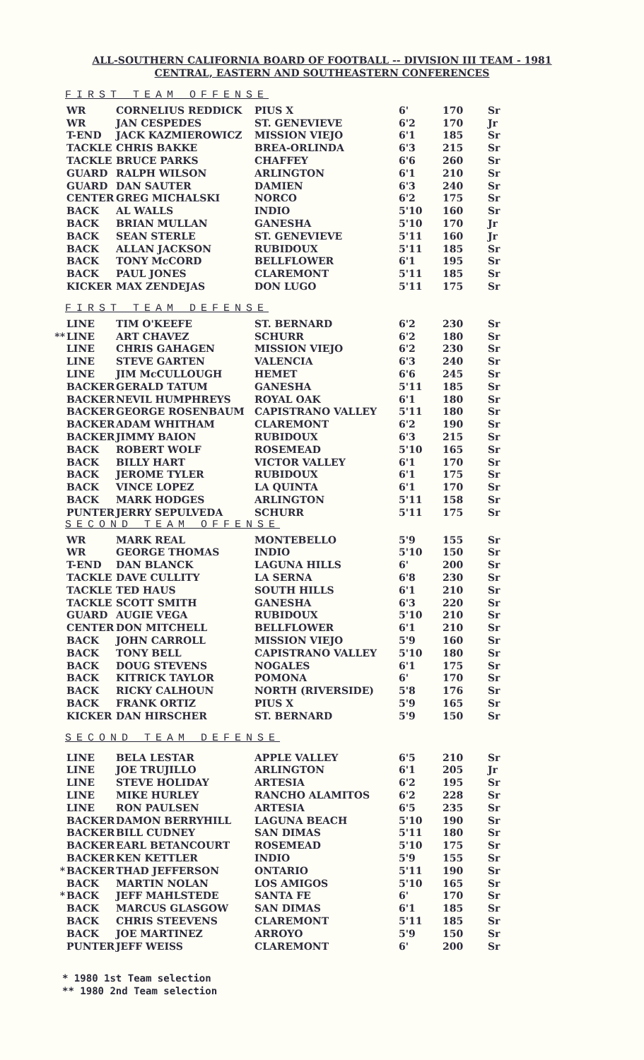ALL-SOUTHERN CALIFORNIA BOARD OF FOOTBALL -- DIVISION III TEAM - 1981
CENTRAL, EASTERN AND SOUTHEASTERN CONFERENCES
FIRST TEAM OFFENSE
| | WR | CORNELIUS REDDICK | PIUS X | 6' | 170 | Sr |
| | WR | JAN CESPEDES | ST. GENEVIEVE | 6'2 | 170 | Jr |
| | T-END | JACK KAZMIEROWICZ | MISSION VIEJO | 6'1 | 185 | Sr |
| | TACKLE | CHRIS BAKKE | BREA-ORLINDA | 6'3 | 215 | Sr |
| | TACKLE | BRUCE PARKS | CHAFFEY | 6'6 | 260 | Sr |
| | GUARD | RALPH WILSON | ARLINGTON | 6'1 | 210 | Sr |
| | GUARD | DAN SAUTER | DAMIEN | 6'3 | 240 | Sr |
| | CENTER | GREG MICHALSKI | NORCO | 6'2 | 175 | Sr |
| | BACK | AL WALLS | INDIO | 5'10 | 160 | Sr |
| | BACK | BRIAN MULLAN | GANESHA | 5'10 | 170 | Jr |
| | BACK | SEAN STERLE | ST. GENEVIEVE | 5'11 | 160 | Jr |
| | BACK | ALLAN JACKSON | RUBIDOUX | 5'11 | 185 | Sr |
| | BACK | TONY McCORD | BELLFLOWER | 6'1 | 195 | Sr |
| | BACK | PAUL JONES | CLAREMONT | 5'11 | 185 | Sr |
| | KICKER | MAX ZENDEJAS | DON LUGO | 5'11 | 175 | Sr |
FIRST TEAM DEFENSE
| | LINE | TIM O'KEEFE | ST. BERNARD | 6'2 | 230 | Sr |
| ** | LINE | ART CHAVEZ | SCHURR | 6'2 | 180 | Sr |
| | LINE | CHRIS GAHAGEN | MISSION VIEJO | 6'2 | 230 | Sr |
| | LINE | STEVE GARTEN | VALENCIA | 6'3 | 240 | Sr |
| | LINE | JIM McCULLOUGH | HEMET | 6'6 | 245 | Sr |
| | BACKER | GERALD TATUM | GANESHA | 5'11 | 185 | Sr |
| | BACKER | NEVIL HUMPHREYS | ROYAL OAK | 6'1 | 180 | Sr |
| | BACKER | GEORGE ROSENBAUM | CAPISTRANO VALLEY | 5'11 | 180 | Sr |
| | BACKER | ADAM WHITHAM | CLAREMONT | 6'2 | 190 | Sr |
| | BACKER | JIMMY BAION | RUBIDOUX | 6'3 | 215 | Sr |
| | BACK | ROBERT WOLF | ROSEMEAD | 5'10 | 165 | Sr |
| | BACK | BILLY HART | VICTOR VALLEY | 6'1 | 170 | Sr |
| | BACK | JEROME TYLER | RUBIDOUX | 6'1 | 175 | Sr |
| | BACK | VINCE LOPEZ | LA QUINTA | 6'1 | 170 | Sr |
| | BACK | MARK HODGES | ARLINGTON | 5'11 | 158 | Sr |
| | PUNTER | JERRY SEPULVEDA | SCHURR | 5'11 | 175 | Sr |
SECOND TEAM OFFENSE
| | WR | MARK REAL | MONTEBELLO | 5'9 | 155 | Sr |
| | WR | GEORGE THOMAS | INDIO | 5'10 | 150 | Sr |
| | T-END | DAN BLANCK | LAGUNA HILLS | 6' | 200 | Sr |
| | TACKLE | DAVE CULLITY | LA SERNA | 6'8 | 230 | Sr |
| | TACKLE | TED HAUS | SOUTH HILLS | 6'1 | 210 | Sr |
| | TACKLE | SCOTT SMITH | GANESHA | 6'3 | 220 | Sr |
| | GUARD | AUGIE VEGA | RUBIDOUX | 5'10 | 210 | Sr |
| | CENTER | DON MITCHELL | BELLFLOWER | 6'1 | 210 | Sr |
| | BACK | JOHN CARROLL | MISSION VIEJO | 5'9 | 160 | Sr |
| | BACK | TONY BELL | CAPISTRANO VALLEY | 5'10 | 180 | Sr |
| | BACK | DOUG STEVENS | NOGALES | 6'1 | 175 | Sr |
| | BACK | KITRICK TAYLOR | POMONA | 6' | 170 | Sr |
| | BACK | RICKY CALHOUN | NORTH (RIVERSIDE) | 5'8 | 176 | Sr |
| | BACK | FRANK ORTIZ | PIUS X | 5'9 | 165 | Sr |
| | KICKER | DAN HIRSCHER | ST. BERNARD | 5'9 | 150 | Sr |
SECOND TEAM DEFENSE
| | LINE | BELA LESTAR | APPLE VALLEY | 6'5 | 210 | Sr |
| | LINE | JOE TRUJILLO | ARLINGTON | 6'1 | 205 | Jr |
| | LINE | STEVE HOLIDAY | ARTESIA | 6'2 | 195 | Sr |
| | LINE | MIKE HURLEY | RANCHO ALAMITOS | 6'2 | 228 | Sr |
| | LINE | RON PAULSEN | ARTESIA | 6'5 | 235 | Sr |
| | BACKER | DAMON BERRYHILL | LAGUNA BEACH | 5'10 | 190 | Sr |
| | BACKER | BILL CUDNEY | SAN DIMAS | 5'11 | 180 | Sr |
| | BACKER | EARL BETANCOURT | ROSEMEAD | 5'10 | 175 | Sr |
| | BACKER | KEN KETTLER | INDIO | 5'9 | 155 | Sr |
| * | BACKER | THAD JEFFERSON | ONTARIO | 5'11 | 190 | Sr |
| | BACK | MARTIN NOLAN | LOS AMIGOS | 5'10 | 165 | Sr |
| * | BACK | JEFF MAHLSTEDE | SANTA FE | 6' | 170 | Sr |
| | BACK | MARCUS GLASGOW | SAN DIMAS | 6'1 | 185 | Sr |
| | BACK | CHRIS STEEVENS | CLAREMONT | 5'11 | 185 | Sr |
| | BACK | JOE MARTINEZ | ARROYO | 5'9 | 150 | Sr |
| | PUNTER | JEFF WEISS | CLAREMONT | 6' | 200 | Sr |
* 1980 1st Team selection
** 1980 2nd Team selection